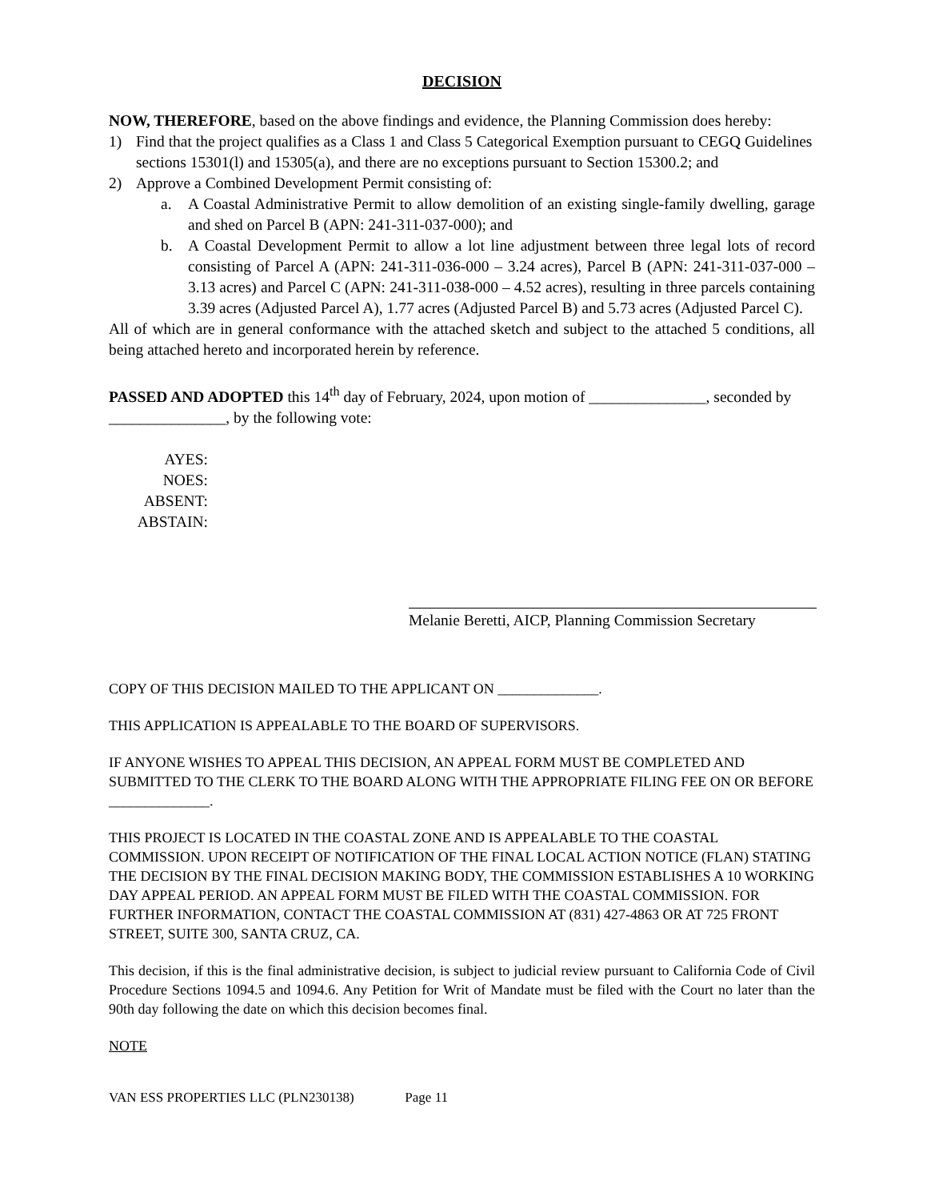DECISION
NOW, THEREFORE, based on the above findings and evidence, the Planning Commission does hereby:
1) Find that the project qualifies as a Class 1 and Class 5 Categorical Exemption pursuant to CEGQ Guidelines sections 15301(l) and 15305(a), and there are no exceptions pursuant to Section 15300.2; and
2) Approve a Combined Development Permit consisting of:
a. A Coastal Administrative Permit to allow demolition of an existing single-family dwelling, garage and shed on Parcel B (APN: 241-311-037-000); and
b. A Coastal Development Permit to allow a lot line adjustment between three legal lots of record consisting of Parcel A (APN: 241-311-036-000 – 3.24 acres), Parcel B (APN: 241-311-037-000 – 3.13 acres) and Parcel C (APN: 241-311-038-000 – 4.52 acres), resulting in three parcels containing 3.39 acres (Adjusted Parcel A), 1.77 acres (Adjusted Parcel B) and 5.73 acres (Adjusted Parcel C).
All of which are in general conformance with the attached sketch and subject to the attached 5 conditions, all being attached hereto and incorporated herein by reference.
PASSED AND ADOPTED this 14<sup>th</sup> day of February, 2024, upon motion of _______________, seconded by _______________, by the following vote:
AYES:
NOES:
ABSENT:
ABSTAIN:
Melanie Beretti, AICP, Planning Commission Secretary
COPY OF THIS DECISION MAILED TO THE APPLICANT ON ______________.
THIS APPLICATION IS APPEALABLE TO THE BOARD OF SUPERVISORS.
IF ANYONE WISHES TO APPEAL THIS DECISION, AN APPEAL FORM MUST BE COMPLETED AND SUBMITTED TO THE CLERK TO THE BOARD ALONG WITH THE APPROPRIATE FILING FEE ON OR BEFORE ______________.
THIS PROJECT IS LOCATED IN THE COASTAL ZONE AND IS APPEALABLE TO THE COASTAL COMMISSION. UPON RECEIPT OF NOTIFICATION OF THE FINAL LOCAL ACTION NOTICE (FLAN) STATING THE DECISION BY THE FINAL DECISION MAKING BODY, THE COMMISSION ESTABLISHES A 10 WORKING DAY APPEAL PERIOD. AN APPEAL FORM MUST BE FILED WITH THE COASTAL COMMISSION. FOR FURTHER INFORMATION, CONTACT THE COASTAL COMMISSION AT (831) 427-4863 OR AT 725 FRONT STREET, SUITE 300, SANTA CRUZ, CA.
This decision, if this is the final administrative decision, is subject to judicial review pursuant to California Code of Civil Procedure Sections 1094.5 and 1094.6. Any Petition for Writ of Mandate must be filed with the Court no later than the 90th day following the date on which this decision becomes final.
NOTE
VAN ESS PROPERTIES LLC (PLN230138) Page 11